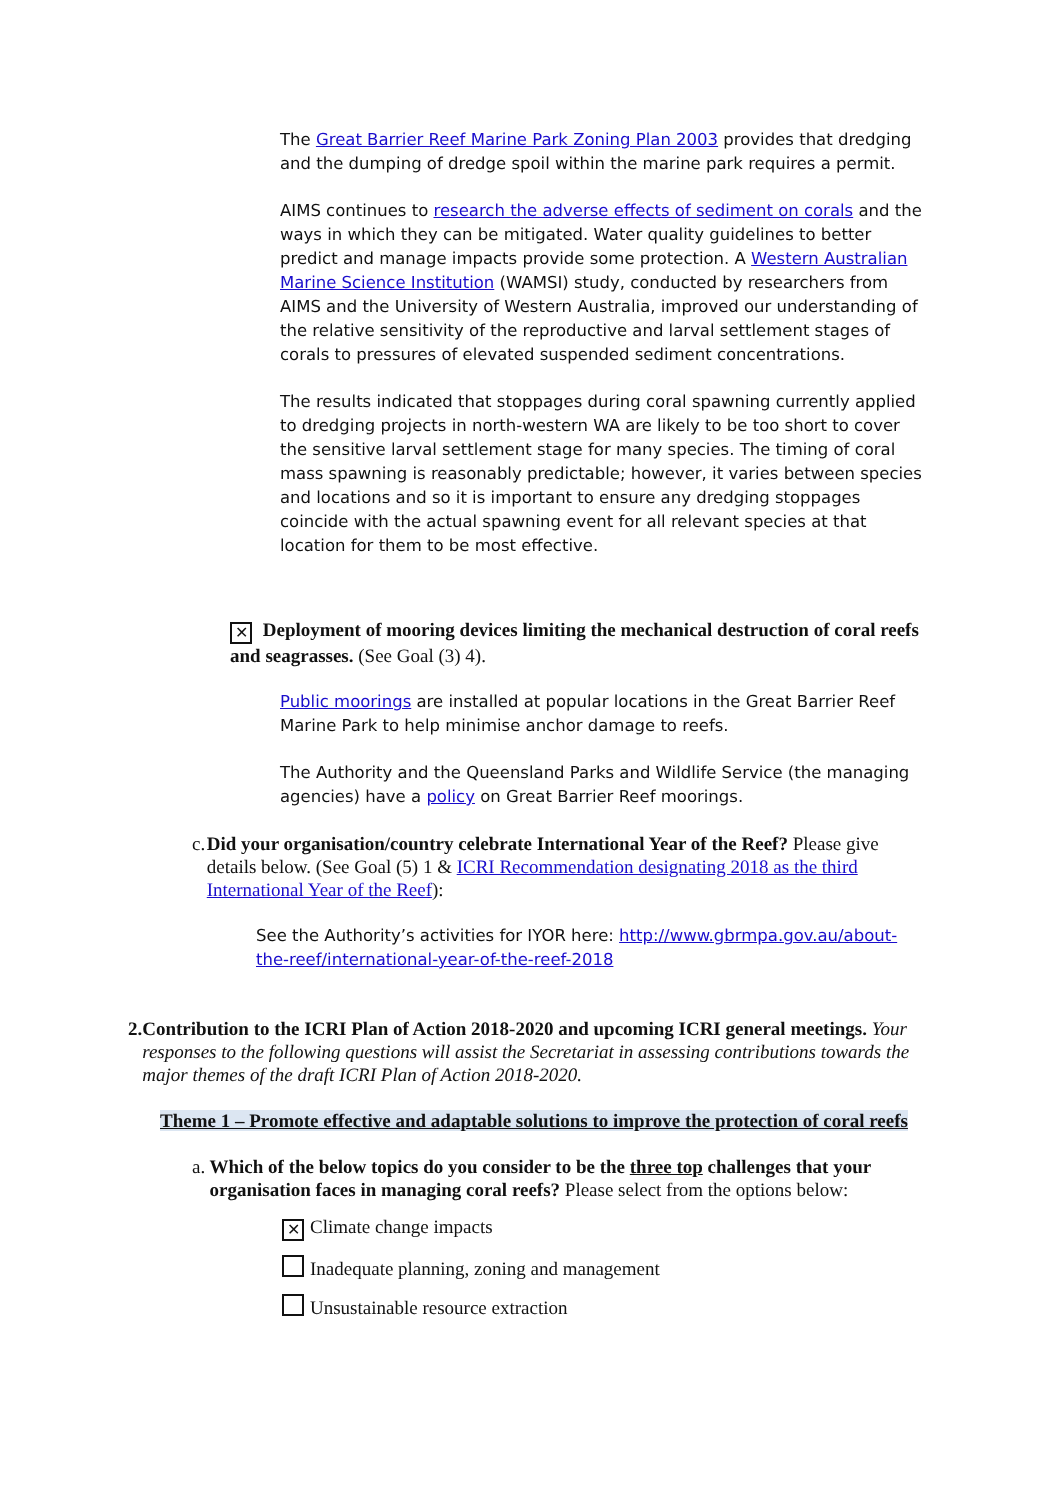The Great Barrier Reef Marine Park Zoning Plan 2003 provides that dredging and the dumping of dredge spoil within the marine park requires a permit.
AIMS continues to research the adverse effects of sediment on corals and the ways in which they can be mitigated. Water quality guidelines to better predict and manage impacts provide some protection. A Western Australian Marine Science Institution (WAMSI) study, conducted by researchers from AIMS and the University of Western Australia, improved our understanding of the relative sensitivity of the reproductive and larval settlement stages of corals to pressures of elevated suspended sediment concentrations.
The results indicated that stoppages during coral spawning currently applied to dredging projects in north-western WA are likely to be too short to cover the sensitive larval settlement stage for many species. The timing of coral mass spawning is reasonably predictable; however, it varies between species and locations and so it is important to ensure any dredging stoppages coincide with the actual spawning event for all relevant species at that location for them to be most effective.
✕ Deployment of mooring devices limiting the mechanical destruction of coral reefs and seagrasses. (See Goal (3) 4).
Public moorings are installed at popular locations in the Great Barrier Reef Marine Park to help minimise anchor damage to reefs.
The Authority and the Queensland Parks and Wildlife Service (the managing agencies) have a policy on Great Barrier Reef moorings.
c. Did your organisation/country celebrate International Year of the Reef? Please give details below. (See Goal (5) 1 & ICRI Recommendation designating 2018 as the third International Year of the Reef):
See the Authority’s activities for IYOR here: http://www.gbrmpa.gov.au/about-the-reef/international-year-of-the-reef-2018
2. Contribution to the ICRI Plan of Action 2018-2020 and upcoming ICRI general meetings. Your responses to the following questions will assist the Secretariat in assessing contributions towards the major themes of the draft ICRI Plan of Action 2018-2020.
Theme 1 – Promote effective and adaptable solutions to improve the protection of coral reefs
a. Which of the below topics do you consider to be the three top challenges that your organisation faces in managing coral reefs? Please select from the options below:
✕ Climate change impacts
Inadequate planning, zoning and management
Unsustainable resource extraction